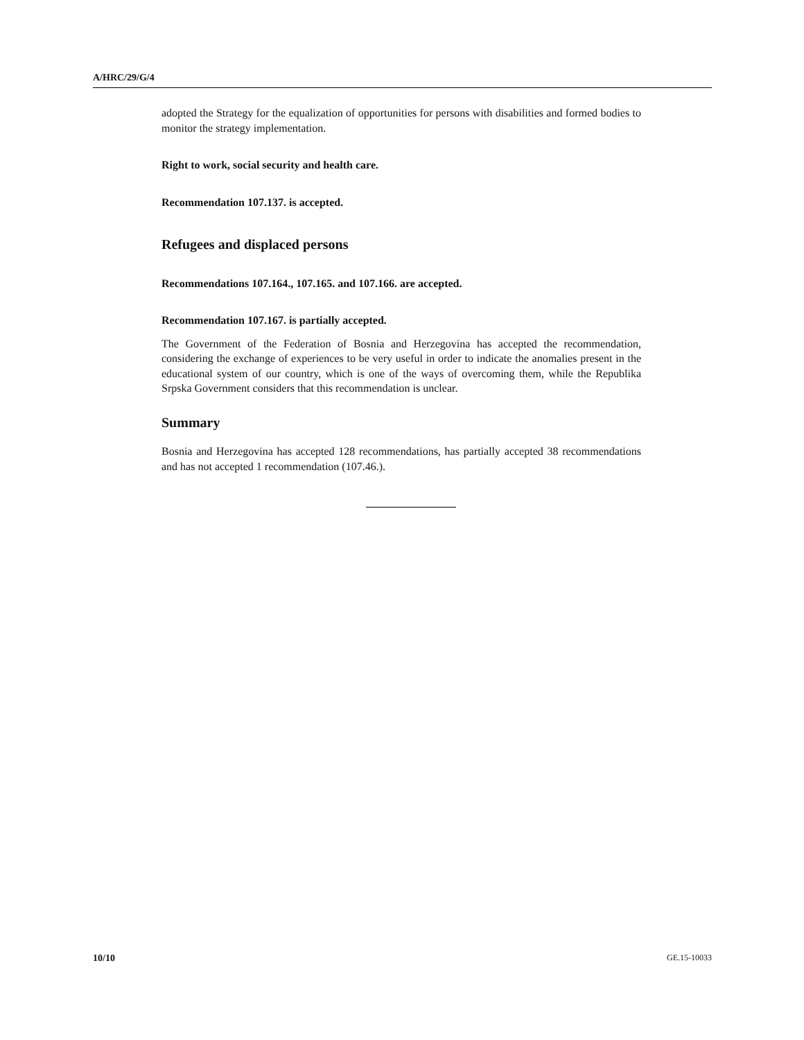A/HRC/29/G/4
adopted the Strategy for the equalization of opportunities for persons with disabilities and formed bodies to monitor the strategy implementation.
Right to work, social security and health care.
Recommendation 107.137. is accepted.
Refugees and displaced persons
Recommendations 107.164., 107.165. and 107.166. are accepted.
Recommendation 107.167. is partially accepted.
The Government of the Federation of Bosnia and Herzegovina has accepted the recommendation, considering the exchange of experiences to be very useful in order to indicate the anomalies present in the educational system of our country, which is one of the ways of overcoming them, while the Republika Srpska Government considers that this recommendation is unclear.
Summary
Bosnia and Herzegovina has accepted 128 recommendations, has partially accepted 38 recommendations and has not accepted 1 recommendation (107.46.).
10/10 GE.15-10033